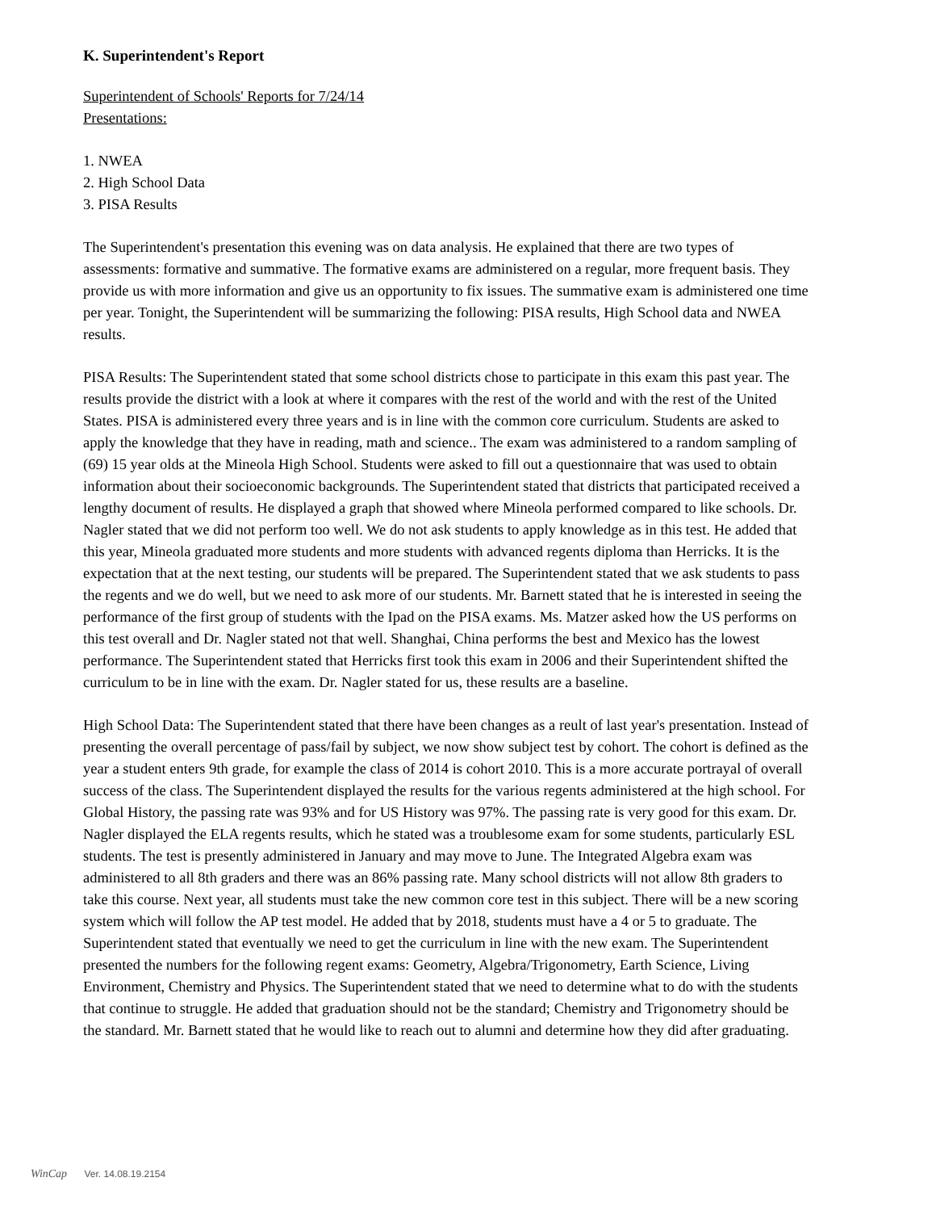K. Superintendent's Report
Superintendent of Schools' Reports for 7/24/14
Presentations:
1. NWEA
2. High School Data
3. PISA Results
The Superintendent's presentation this evening was on data analysis. He explained that there are two types of assessments: formative and summative. The formative exams are administered on a regular, more frequent basis. They provide us with more information and give us an opportunity to fix issues. The summative exam is administered one time per year. Tonight, the Superintendent will be summarizing the following: PISA results, High School data and NWEA results.
PISA Results: The Superintendent stated that some school districts chose to participate in this exam this past year. The results provide the district with a look at where it compares with the rest of the world and with the rest of the United States. PISA is administered every three years and is in line with the common core curriculum. Students are asked to apply the knowledge that they have in reading, math and science.. The exam was administered to a random sampling of (69) 15 year olds at the Mineola High School. Students were asked to fill out a questionnaire that was used to obtain information about their socioeconomic backgrounds. The Superintendent stated that districts that participated received a lengthy document of results. He displayed a graph that showed where Mineola performed compared to like schools. Dr. Nagler stated that we did not perform too well. We do not ask students to apply knowledge as in this test. He added that this year, Mineola graduated more students and more students with advanced regents diploma than Herricks. It is the expectation that at the next testing, our students will be prepared. The Superintendent stated that we ask students to pass the regents and we do well, but we need to ask more of our students. Mr. Barnett stated that he is interested in seeing the performance of the first group of students with the Ipad on the PISA exams. Ms. Matzer asked how the US performs on this test overall and Dr. Nagler stated not that well. Shanghai, China performs the best and Mexico has the lowest performance. The Superintendent stated that Herricks first took this exam in 2006 and their Superintendent shifted the curriculum to be in line with the exam. Dr. Nagler stated for us, these results are a baseline.
High School Data: The Superintendent stated that there have been changes as a reult of last year's presentation. Instead of presenting the overall percentage of pass/fail by subject, we now show subject test by cohort. The cohort is defined as the year a student enters 9th grade, for example the class of 2014 is cohort 2010. This is a more accurate portrayal of overall success of the class. The Superintendent displayed the results for the various regents administered at the high school. For Global History, the passing rate was 93% and for US History was 97%. The passing rate is very good for this exam. Dr. Nagler displayed the ELA regents results, which he stated was a troublesome exam for some students, particularly ESL students. The test is presently administered in January and may move to June. The Integrated Algebra exam was administered to all 8th graders and there was an 86% passing rate. Many school districts will not allow 8th graders to take this course. Next year, all students must take the new common core test in this subject. There will be a new scoring system which will follow the AP test model. He added that by 2018, students must have a 4 or 5 to graduate. The Superintendent stated that eventually we need to get the curriculum in line with the new exam. The Superintendent presented the numbers for the following regent exams: Geometry, Algebra/Trigonometry, Earth Science, Living Environment, Chemistry and Physics. The Superintendent stated that we need to determine what to do with the students that continue to struggle. He added that graduation should not be the standard; Chemistry and Trigonometry should be the standard. Mr. Barnett stated that he would like to reach out to alumni and determine how they did after graduating.
WinCap Ver. 14.08.19.2154